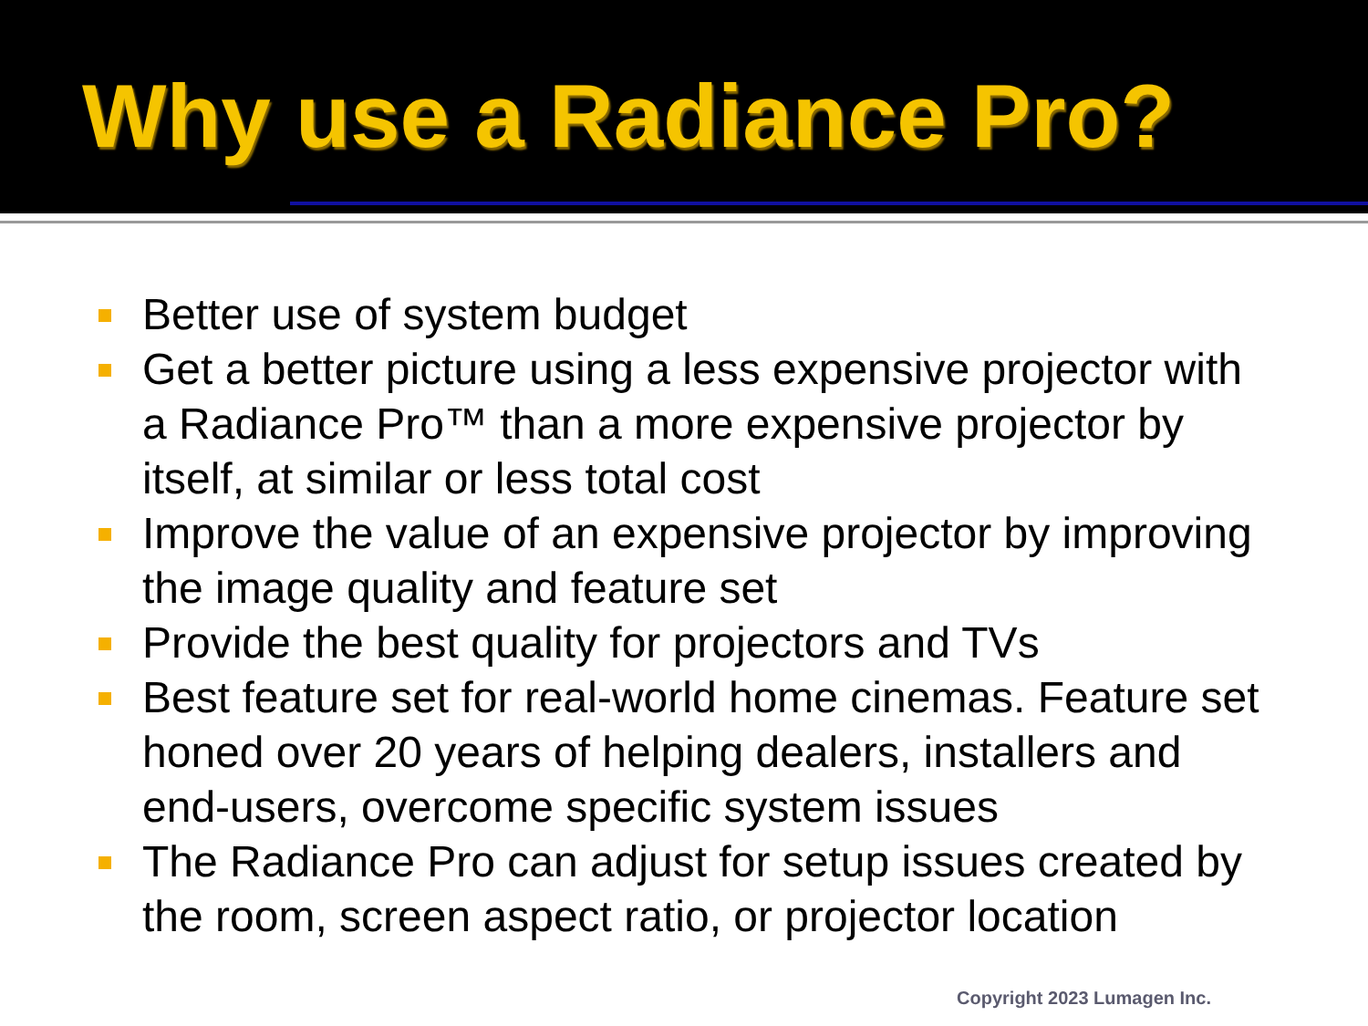Why use a Radiance Pro?
Better use of system budget
Get a better picture using a less expensive projector with a Radiance Pro™ than a more expensive projector by itself, at similar or less total cost
Improve the value of an expensive projector by improving the image quality and feature set
Provide the best quality for projectors and TVs
Best feature set for real-world home cinemas. Feature set honed over 20 years of helping dealers, installers and end-users, overcome specific system issues
The Radiance Pro can adjust for setup issues created by the room, screen aspect ratio, or projector location
Copyright 2023 Lumagen Inc.